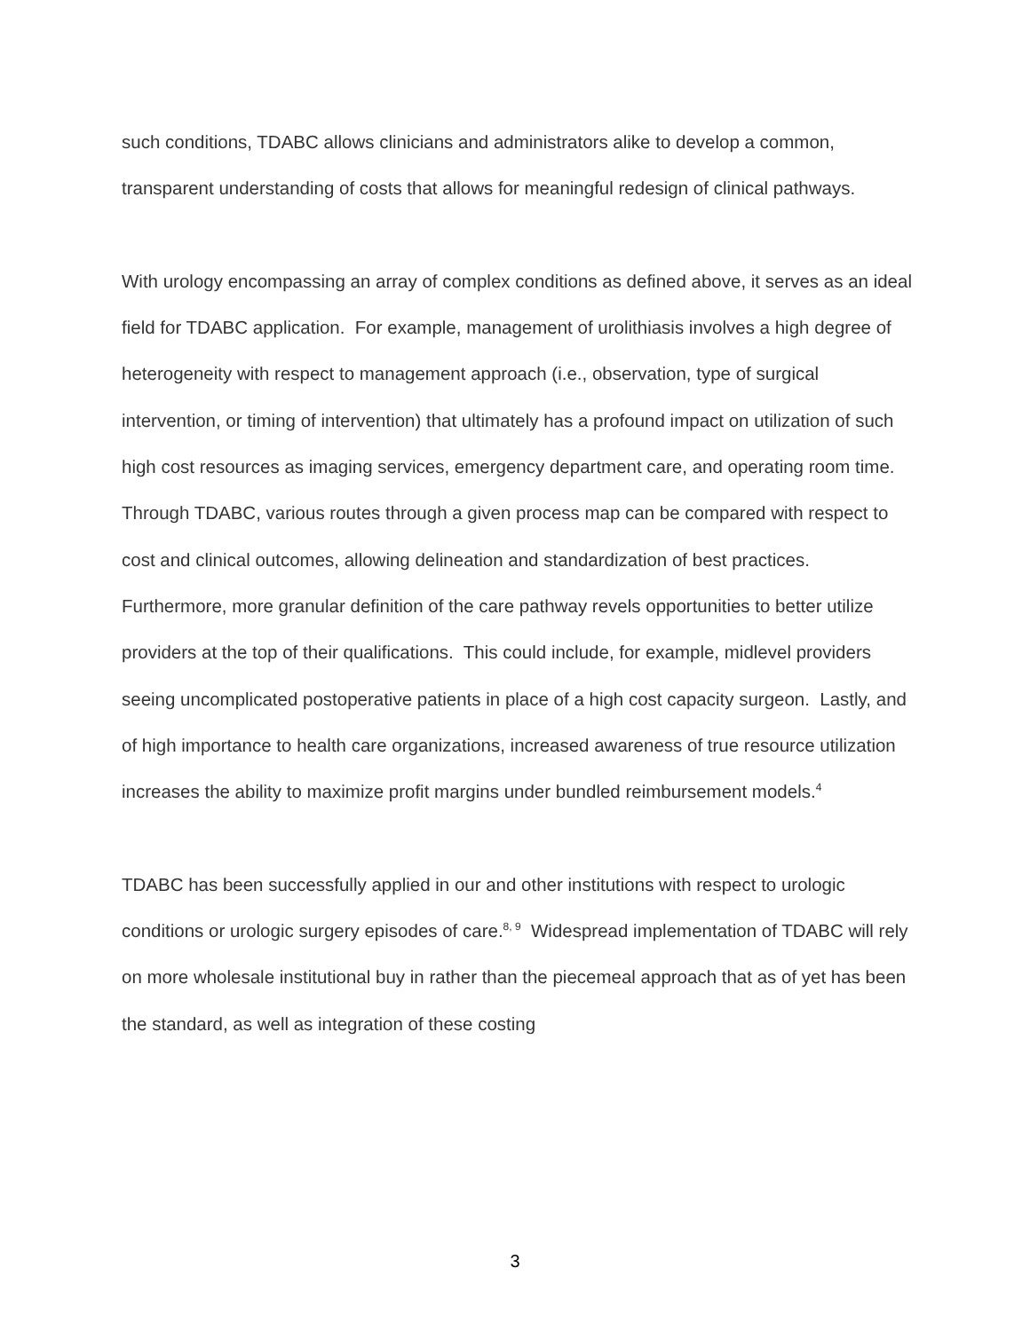such conditions, TDABC allows clinicians and administrators alike to develop a common, transparent understanding of costs that allows for meaningful redesign of clinical pathways.
With urology encompassing an array of complex conditions as defined above, it serves as an ideal field for TDABC application. For example, management of urolithiasis involves a high degree of heterogeneity with respect to management approach (i.e., observation, type of surgical intervention, or timing of intervention) that ultimately has a profound impact on utilization of such high cost resources as imaging services, emergency department care, and operating room time. Through TDABC, various routes through a given process map can be compared with respect to cost and clinical outcomes, allowing delineation and standardization of best practices. Furthermore, more granular definition of the care pathway revels opportunities to better utilize providers at the top of their qualifications. This could include, for example, midlevel providers seeing uncomplicated postoperative patients in place of a high cost capacity surgeon. Lastly, and of high importance to health care organizations, increased awareness of true resource utilization increases the ability to maximize profit margins under bundled reimbursement models.<sup>4</sup>
TDABC has been successfully applied in our and other institutions with respect to urologic conditions or urologic surgery episodes of care.<sup>8, 9</sup> Widespread implementation of TDABC will rely on more wholesale institutional buy in rather than the piecemeal approach that as of yet has been the standard, as well as integration of these costing
3